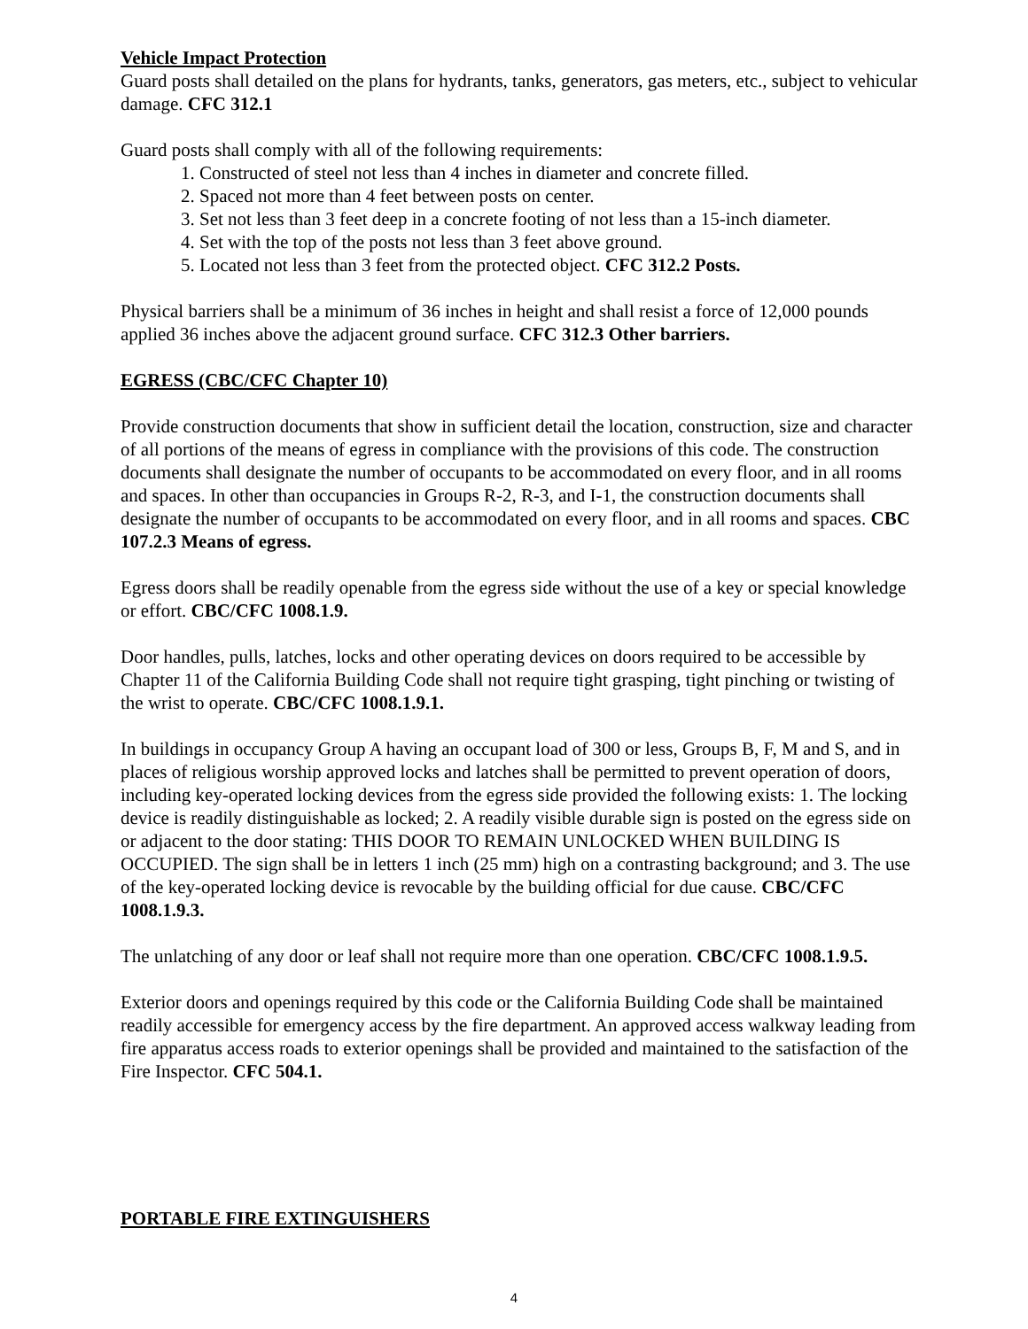Vehicle Impact Protection
Guard posts shall detailed on the plans for hydrants, tanks, generators, gas meters, etc., subject to vehicular damage. CFC 312.1
Guard posts shall comply with all of the following requirements:
1. Constructed of steel not less than 4 inches in diameter and concrete filled.
2. Spaced not more than 4 feet between posts on center.
3. Set not less than 3 feet deep in a concrete footing of not less than a 15-inch diameter.
4. Set with the top of the posts not less than 3 feet above ground.
5. Located not less than 3 feet from the protected object. CFC 312.2 Posts.
Physical barriers shall be a minimum of 36 inches in height and shall resist a force of 12,000 pounds applied 36 inches above the adjacent ground surface. CFC 312.3 Other barriers.
EGRESS (CBC/CFC Chapter 10)
Provide construction documents that show in sufficient detail the location, construction, size and character of all portions of the means of egress in compliance with the provisions of this code. The construction documents shall designate the number of occupants to be accommodated on every floor, and in all rooms and spaces. In other than occupancies in Groups R-2, R-3, and I-1, the construction documents shall designate the number of occupants to be accommodated on every floor, and in all rooms and spaces. CBC 107.2.3 Means of egress.
Egress doors shall be readily openable from the egress side without the use of a key or special knowledge or effort. CBC/CFC 1008.1.9.
Door handles, pulls, latches, locks and other operating devices on doors required to be accessible by Chapter 11 of the California Building Code shall not require tight grasping, tight pinching or twisting of the wrist to operate. CBC/CFC 1008.1.9.1.
In buildings in occupancy Group A having an occupant load of 300 or less, Groups B, F, M and S, and in places of religious worship approved locks and latches shall be permitted to prevent operation of doors, including key-operated locking devices from the egress side provided the following exists: 1. The locking device is readily distinguishable as locked; 2. A readily visible durable sign is posted on the egress side on or adjacent to the door stating: THIS DOOR TO REMAIN UNLOCKED WHEN BUILDING IS OCCUPIED. The sign shall be in letters 1 inch (25 mm) high on a contrasting background; and 3. The use of the key-operated locking device is revocable by the building official for due cause. CBC/CFC 1008.1.9.3.
The unlatching of any door or leaf shall not require more than one operation. CBC/CFC 1008.1.9.5.
Exterior doors and openings required by this code or the California Building Code shall be maintained readily accessible for emergency access by the fire department. An approved access walkway leading from fire apparatus access roads to exterior openings shall be provided and maintained to the satisfaction of the Fire Inspector. CFC 504.1.
PORTABLE FIRE EXTINGUISHERS
4